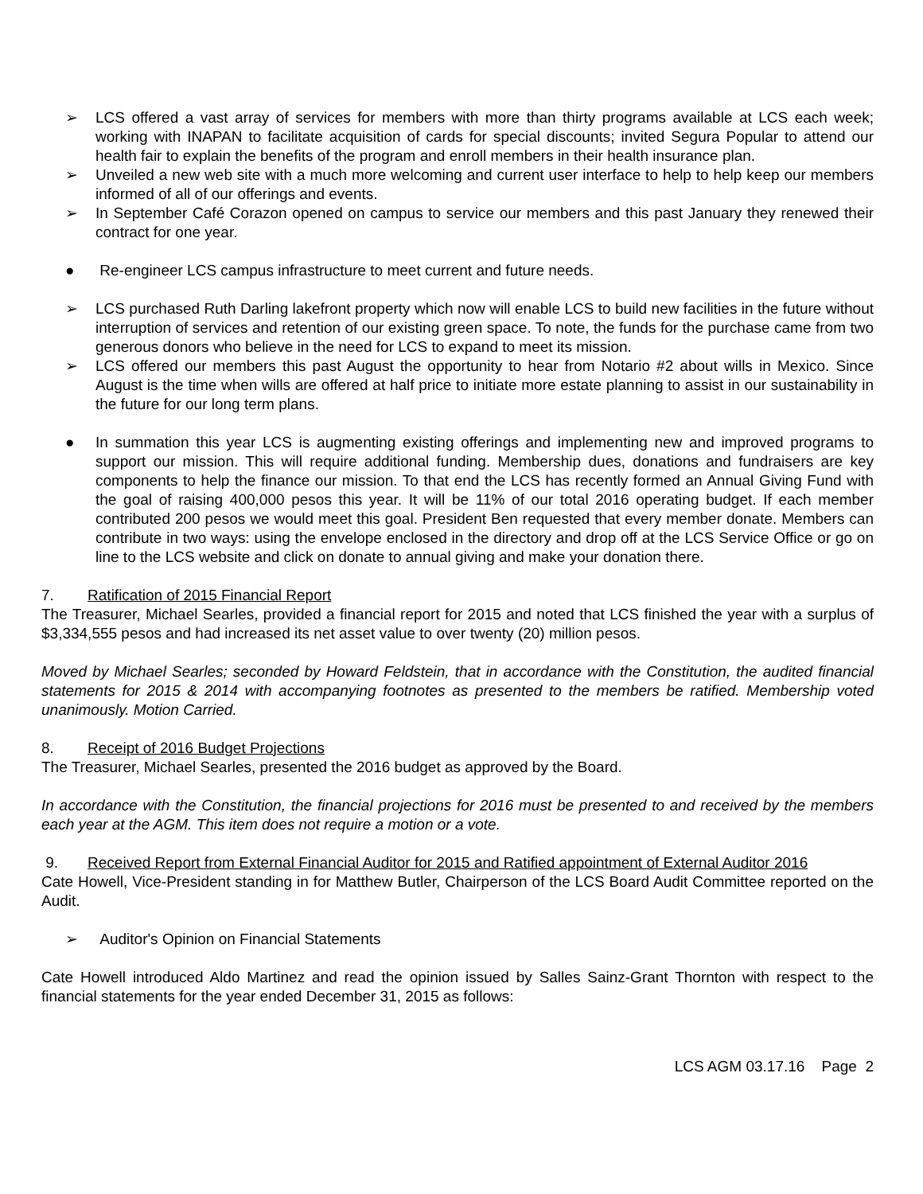➢ LCS offered a vast array of services for members with more than thirty programs available at LCS each week; working with INAPAN to facilitate acquisition of cards for special discounts; invited Segura Popular to attend our health fair to explain the benefits of the program and enroll members in their health insurance plan.
➢ Unveiled a new web site with a much more welcoming and current user interface to help to help keep our members informed of all of our offerings and events.
➢ In September Café Corazon opened on campus to service our members and this past January they renewed their contract for one year.
● Re-engineer LCS campus infrastructure to meet current and future needs.
➢ LCS purchased Ruth Darling lakefront property which now will enable LCS to build new facilities in the future without interruption of services and retention of our existing green space. To note, the funds for the purchase came from two generous donors who believe in the need for LCS to expand to meet its mission.
➢ LCS offered our members this past August the opportunity to hear from Notario #2 about wills in Mexico. Since August is the time when wills are offered at half price to initiate more estate planning to assist in our sustainability in the future for our long term plans.
● In summation this year LCS is augmenting existing offerings and implementing new and improved programs to support our mission. This will require additional funding. Membership dues, donations and fundraisers are key components to help the finance our mission. To that end the LCS has recently formed an Annual Giving Fund with the goal of raising 400,000 pesos this year. It will be 11% of our total 2016 operating budget. If each member contributed 200 pesos we would meet this goal. President Ben requested that every member donate. Members can contribute in two ways: using the envelope enclosed in the directory and drop off at the LCS Service Office or go on line to the LCS website and click on donate to annual giving and make your donation there.
7. Ratification of 2015 Financial Report
The Treasurer, Michael Searles, provided a financial report for 2015 and noted that LCS finished the year with a surplus of $3,334,555 pesos and had increased its net asset value to over twenty (20) million pesos.
Moved by Michael Searles; seconded by Howard Feldstein, that in accordance with the Constitution, the audited financial statements for 2015 & 2014 with accompanying footnotes as presented to the members be ratified. Membership voted unanimously. Motion Carried.
8. Receipt of 2016 Budget Projections
The Treasurer, Michael Searles, presented the 2016 budget as approved by the Board.
In accordance with the Constitution, the financial projections for 2016 must be presented to and received by the members each year at the AGM. This item does not require a motion or a vote.
9. Received Report from External Financial Auditor for 2015 and Ratified appointment of External Auditor 2016
Cate Howell, Vice-President standing in for Matthew Butler, Chairperson of the LCS Board Audit Committee reported on the Audit.
➢ Auditor's Opinion on Financial Statements
Cate Howell introduced Aldo Martinez and read the opinion issued by Salles Sainz-Grant Thornton with respect to the financial statements for the year ended December 31, 2015 as follows:
LCS AGM 03.17.16 Page 2